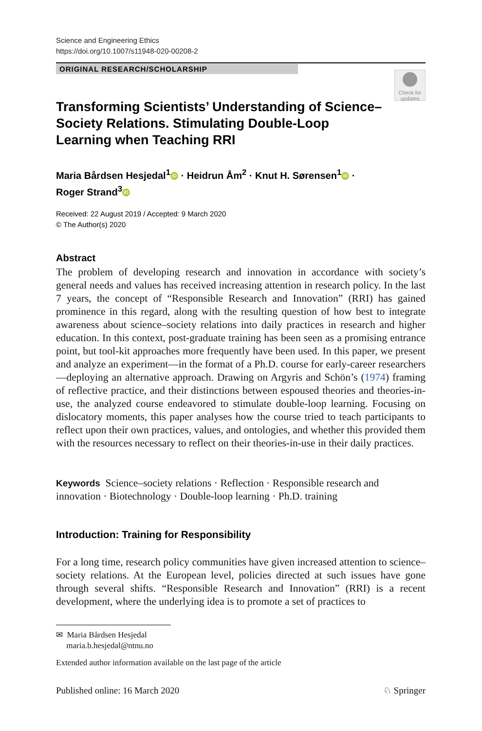Science and Engineering Ethics
https://doi.org/10.1007/s11948-020-00208-2
ORIGINAL RESEARCH/SCHOLARSHIP
Check for updates
Transforming Scientists’ Understanding of Science–Society Relations. Stimulating Double-Loop Learning when Teaching RRI
Maria Bårdsen Hesjedal<sup>1</sup> iD · Heidrun Åm<sup>2</sup> · Knut H. Sørensen<sup>1</sup> iD ·
Roger Strand<sup>3</sup> iD
Received: 22 August 2019 / Accepted: 9 March 2020
© The Author(s) 2020
Abstract
The problem of developing research and innovation in accordance with society’s general needs and values has received increasing attention in research policy. In the last 7 years, the concept of “Responsible Research and Innovation” (RRI) has gained prominence in this regard, along with the resulting question of how best to integrate awareness about science–society relations into daily practices in research and higher education. In this context, post-graduate training has been seen as a promising entrance point, but tool-kit approaches more frequently have been used. In this paper, we present and analyze an experiment—in the format of a Ph.D. course for early-career researchers—deploying an alternative approach. Drawing on Argyris and Schön’s (1974) framing of reflective practice, and their distinctions between espoused theories and theories-in-use, the analyzed course endeavored to stimulate double-loop learning. Focusing on dislocatory moments, this paper analyses how the course tried to teach participants to reflect upon their own practices, values, and ontologies, and whether this provided them with the resources necessary to reflect on their theories-in-use in their daily practices.
Keywords Science–society relations · Reflection · Responsible research and innovation · Biotechnology · Double-loop learning · Ph.D. training
Introduction: Training for Responsibility
For a long time, research policy communities have given increased attention to science–society relations. At the European level, policies directed at such issues have gone through several shifts. “Responsible Research and Innovation” (RRI) is a recent development, where the underlying idea is to promote a set of practices to
✉ Maria Bårdsen Hesjedal
maria.b.hesjedal@ntnu.no
Extended author information available on the last page of the article
Published online: 16 March 2020 ♘ Springer